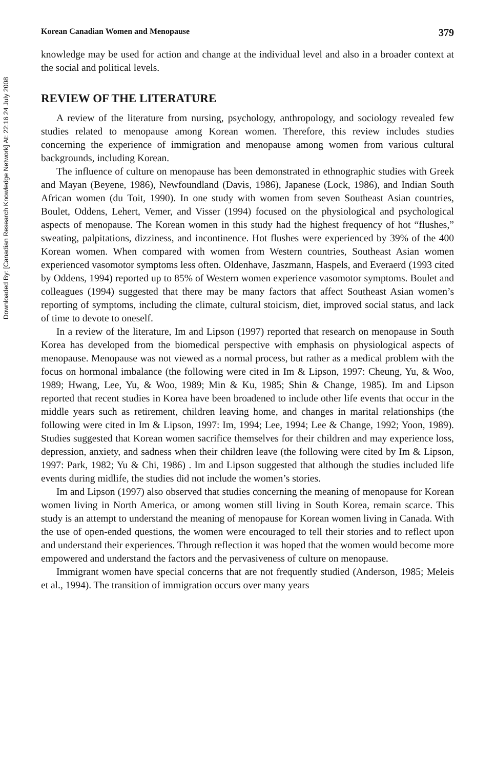Downloaded By: [Canadian Research Knowledge Network] At: 22:16 24 July 2008
Korean Canadian Women and Menopause 379
knowledge may be used for action and change at the individual level and also in a broader context at the social and political levels.
REVIEW OF THE LITERATURE
A review of the literature from nursing, psychology, anthropology, and sociology revealed few studies related to menopause among Korean women. Therefore, this review includes studies concerning the experience of immigration and menopause among women from various cultural backgrounds, including Korean.
The influence of culture on menopause has been demonstrated in ethnographic studies with Greek and Mayan (Beyene, 1986), Newfoundland (Davis, 1986), Japanese (Lock, 1986), and Indian South African women (du Toit, 1990). In one study with women from seven Southeast Asian countries, Boulet, Oddens, Lehert, Vemer, and Visser (1994) focused on the physiological and psychological aspects of menopause. The Korean women in this study had the highest frequency of hot “flushes,” sweating, palpitations, dizziness, and incontinence. Hot flushes were experienced by 39% of the 400 Korean women. When compared with women from Western countries, Southeast Asian women experienced vasomotor symptoms less often. Oldenhave, Jaszmann, Haspels, and Everaerd (1993 cited by Oddens, 1994) reported up to 85% of Western women experience vasomotor symptoms. Boulet and colleagues (1994) suggested that there may be many factors that affect Southeast Asian women’s reporting of symptoms, including the climate, cultural stoicism, diet, improved social status, and lack of time to devote to oneself.
In a review of the literature, Im and Lipson (1997) reported that research on menopause in South Korea has developed from the biomedical perspective with emphasis on physiological aspects of menopause. Menopause was not viewed as a normal process, but rather as a medical problem with the focus on hormonal imbalance (the following were cited in Im & Lipson, 1997: Cheung, Yu, & Woo, 1989; Hwang, Lee, Yu, & Woo, 1989; Min & Ku, 1985; Shin & Change, 1985). Im and Lipson reported that recent studies in Korea have been broadened to include other life events that occur in the middle years such as retirement, children leaving home, and changes in marital relationships (the following were cited in Im & Lipson, 1997: Im, 1994; Lee, 1994; Lee & Change, 1992; Yoon, 1989). Studies suggested that Korean women sacrifice themselves for their children and may experience loss, depression, anxiety, and sadness when their children leave (the following were cited by Im & Lipson, 1997: Park, 1982; Yu & Chi, 1986) . Im and Lipson suggested that although the studies included life events during midlife, the studies did not include the women’s stories.
Im and Lipson (1997) also observed that studies concerning the meaning of menopause for Korean women living in North America, or among women still living in South Korea, remain scarce. This study is an attempt to understand the meaning of menopause for Korean women living in Canada. With the use of open-ended questions, the women were encouraged to tell their stories and to reflect upon and understand their experiences. Through reflection it was hoped that the women would become more empowered and understand the factors and the pervasiveness of culture on menopause.
Immigrant women have special concerns that are not frequently studied (Anderson, 1985; Meleis et al., 1994). The transition of immigration occurs over many years